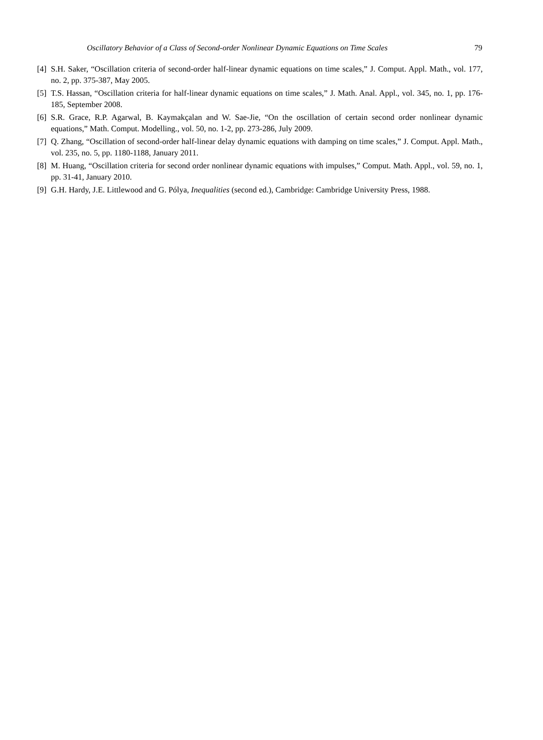Oscillatory Behavior of a Class of Second-order Nonlinear Dynamic Equations on Time Scales 79
[4] S.H. Saker, “Oscillation criteria of second-order half-linear dynamic equations on time scales,” J. Comput. Appl. Math., vol. 177, no. 2, pp. 375-387, May 2005.
[5] T.S. Hassan, “Oscillation criteria for half-linear dynamic equations on time scales,” J. Math. Anal. Appl., vol. 345, no. 1, pp. 176-185, September 2008.
[6] S.R. Grace, R.P. Agarwal, B. Kaymakçalan and W. Sae-Jie, “On the oscillation of certain second order nonlinear dynamic equations,” Math. Comput. Modelling., vol. 50, no. 1-2, pp. 273-286, July 2009.
[7] Q. Zhang, “Oscillation of second-order half-linear delay dynamic equations with damping on time scales,” J. Comput. Appl. Math., vol. 235, no. 5, pp. 1180-1188, January 2011.
[8] M. Huang, “Oscillation criteria for second order nonlinear dynamic equations with impulses,” Comput. Math. Appl., vol. 59, no. 1, pp. 31-41, January 2010.
[9] G.H. Hardy, J.E. Littlewood and G. Pólya, Inequalities (second ed.), Cambridge: Cambridge University Press, 1988.